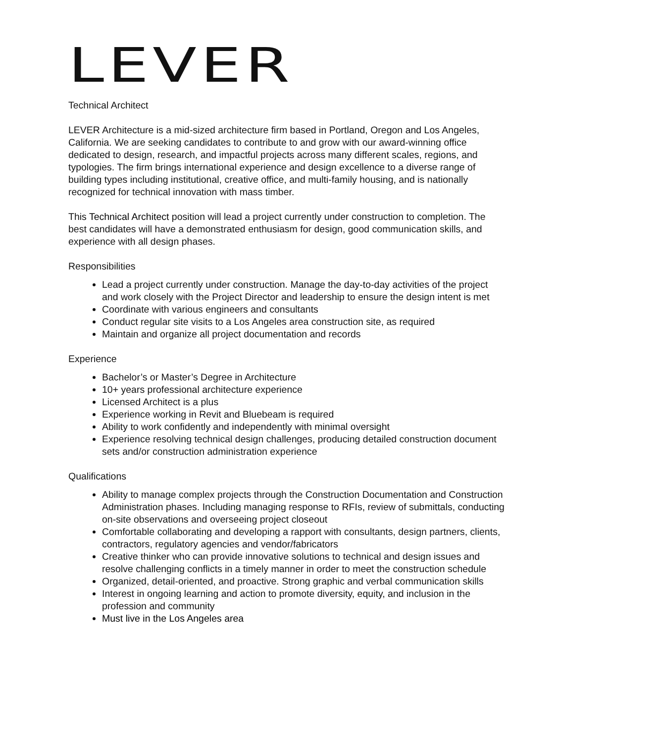LEVER
Technical Architect
LEVER Architecture is a mid-sized architecture firm based in Portland, Oregon and Los Angeles, California. We are seeking candidates to contribute to and grow with our award-winning office dedicated to design, research, and impactful projects across many different scales, regions, and typologies. The firm brings international experience and design excellence to a diverse range of building types including institutional, creative office, and multi-family housing, and is nationally recognized for technical innovation with mass timber.
This Technical Architect position will lead a project currently under construction to completion. The best candidates will have a demonstrated enthusiasm for design, good communication skills, and experience with all design phases.
Responsibilities
Lead a project currently under construction. Manage the day-to-day activities of the project and work closely with the Project Director and leadership to ensure the design intent is met
Coordinate with various engineers and consultants
Conduct regular site visits to a Los Angeles area construction site, as required
Maintain and organize all project documentation and records
Experience
Bachelor’s or Master’s Degree in Architecture
10+ years professional architecture experience
Licensed Architect is a plus
Experience working in Revit and Bluebeam is required
Ability to work confidently and independently with minimal oversight
Experience resolving technical design challenges, producing detailed construction document sets and/or construction administration experience
Qualifications
Ability to manage complex projects through the Construction Documentation and Construction Administration phases. Including managing response to RFIs, review of submittals, conducting on-site observations and overseeing project closeout
Comfortable collaborating and developing a rapport with consultants, design partners, clients, contractors, regulatory agencies and vendor/fabricators
Creative thinker who can provide innovative solutions to technical and design issues and resolve challenging conflicts in a timely manner in order to meet the construction schedule
Organized, detail-oriented, and proactive. Strong graphic and verbal communication skills
Interest in ongoing learning and action to promote diversity, equity, and inclusion in the profession and community
Must live in the Los Angeles area